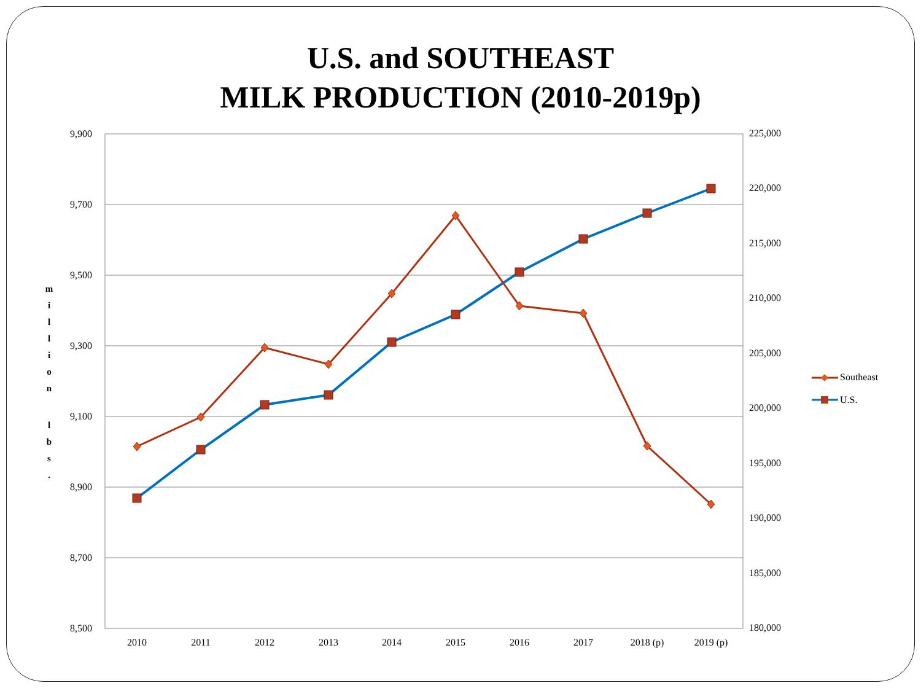U.S. and SOUTHEAST
MILK PRODUCTION (2010-2019p)
9,900
9,700
9,500
9,300
9,100
8,900
8,700
8,500
225,000
220,000
215,000
210,000
205,000
200,000
195,000
190,000
185,000
180,000
2010
2011
2012
2013
2014
2015
2016
2017
2018 (p)
2019 (p)
m
i
l
l
i
o
n
l
b
s
.
Southeast
U.S.